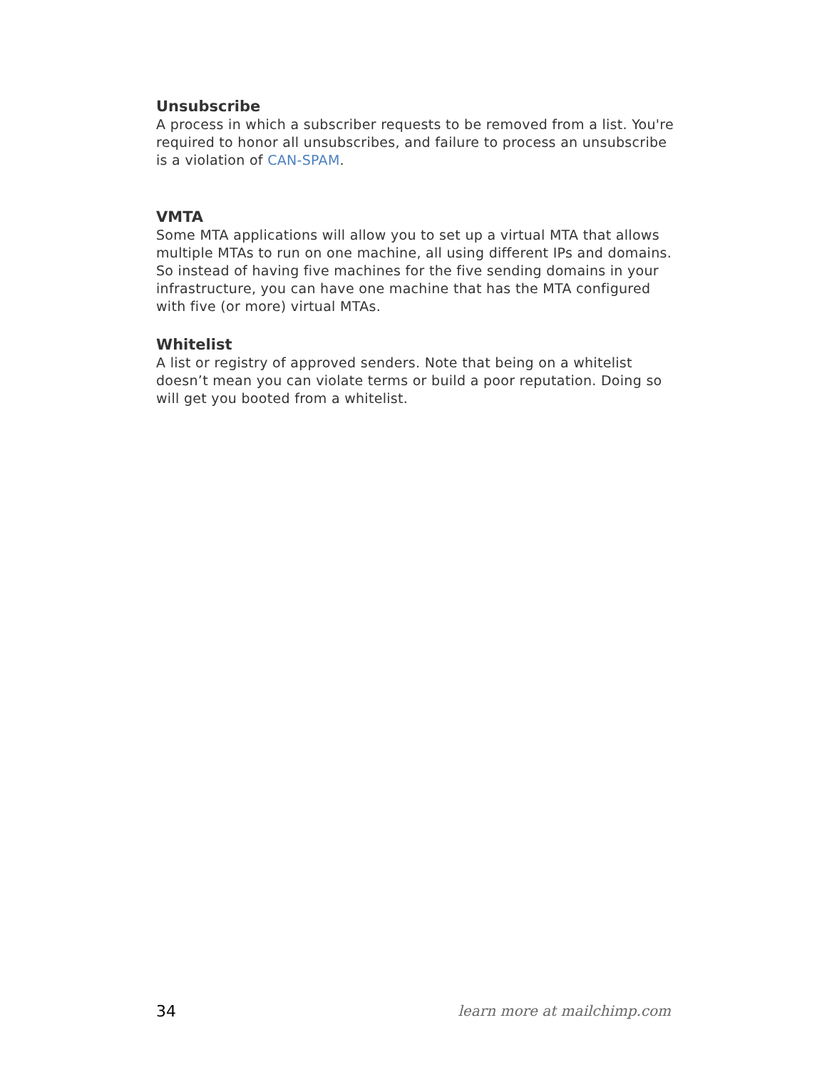Unsubscribe
A process in which a subscriber requests to be removed from a list. You're required to honor all unsubscribes, and failure to process an unsubscribe is a violation of CAN-SPAM.
VMTA
Some MTA applications will allow you to set up a virtual MTA that allows multiple MTAs to run on one machine, all using different IPs and domains. So instead of having five machines for the five sending domains in your infrastructure, you can have one machine that has the MTA configured with five (or more) virtual MTAs.
Whitelist
A list or registry of approved senders. Note that being on a whitelist doesn’t mean you can violate terms or build a poor reputation. Doing so will get you booted from a whitelist.
34 learn more at mailchimp.com